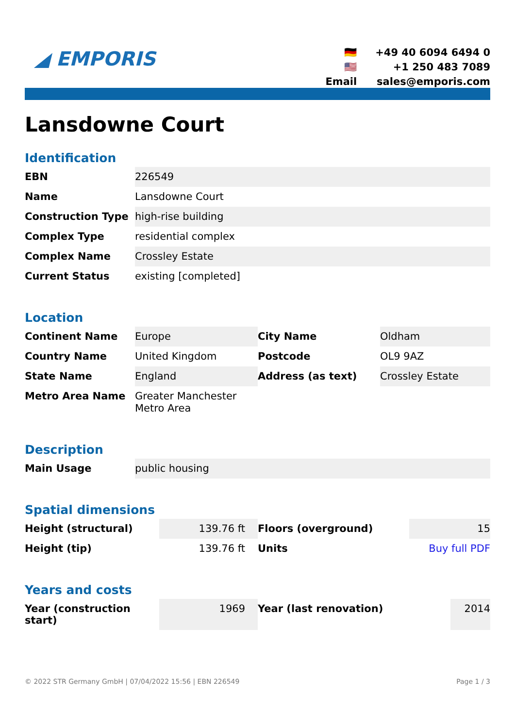◢ EMPORIS
🇩🇪 +49 40 6094 6494 0 🇺🇸 +1 250 483 7089 Email sales@emporis.com
Lansdowne Court
Identification
| EBN | 226549 |
| Name | Lansdowne Court |
| Construction Type | high-rise building |
| Complex Type | residential complex |
| Complex Name | Crossley Estate |
| Current Status | existing [completed] |
Location
| Continent Name | Europe | City Name | Oldham |
| Country Name | United Kingdom | Postcode | OL9 9AZ |
| State Name | England | Address (as text) | Crossley Estate |
| Metro Area Name | Greater Manchester Metro Area | | |
Description
| Main Usage | public housing |
Spatial dimensions
| Height (structural) | 139.76 ft | Floors (overground) | 15 |
| Height (tip) | 139.76 ft | Units | Buy full PDF |
Years and costs
| Year (construction start) | 1969 | Year (last renovation) | 2014 |
© 2022 STR Germany GmbH | 07/04/2022 15:56 | EBN 226549 Page 1 / 3